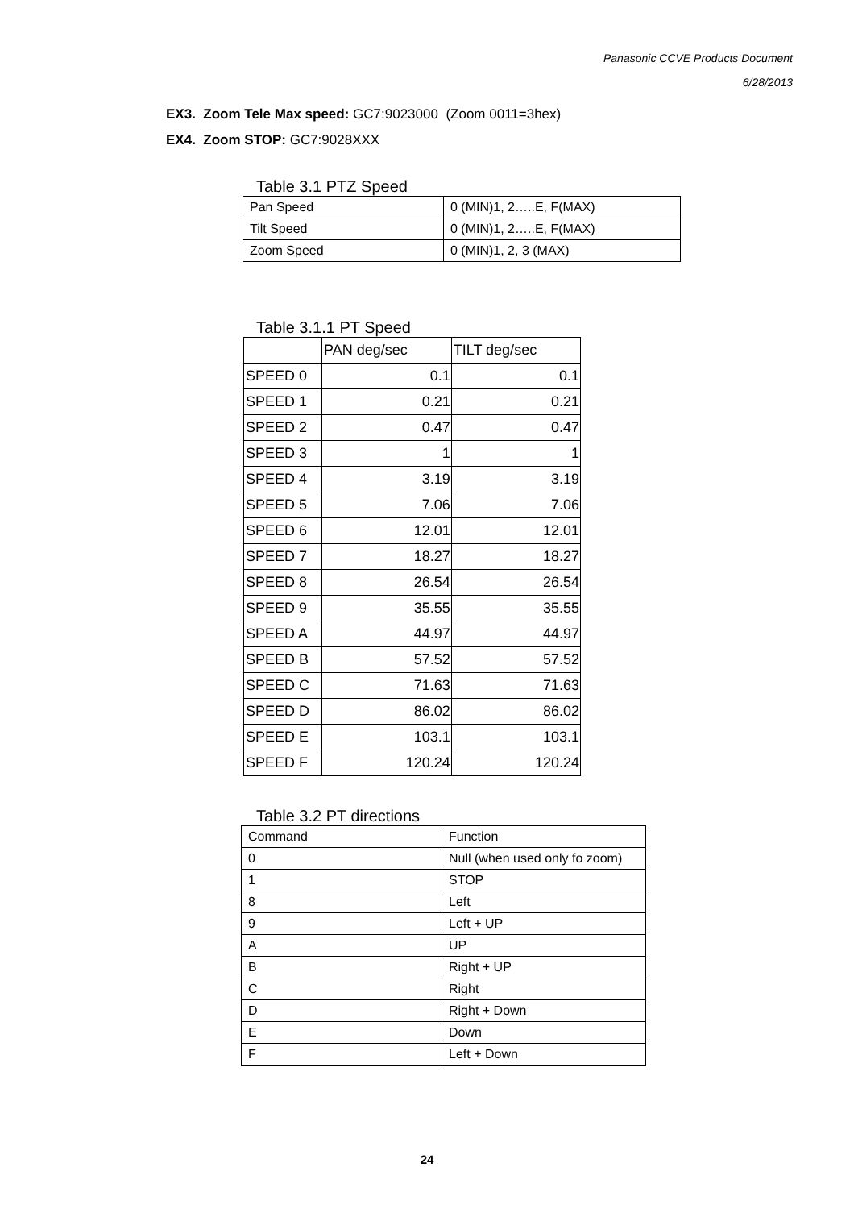Panasonic CCVE Products Document
6/28/2013
EX3. Zoom Tele Max speed: GC7:9023000 (Zoom 0011=3hex)
EX4. Zoom STOP: GC7:9028XXX
Table 3.1 PTZ Speed
| Pan Speed | 0 (MIN)1, 2…..E, F(MAX) |
| Tilt Speed | 0 (MIN)1, 2…..E, F(MAX) |
| Zoom Speed | 0 (MIN)1, 2, 3 (MAX) |
Table 3.1.1 PT Speed
| | PAN deg/sec | TILT deg/sec |
| SPEED 0 | 0.1 | 0.1 |
| SPEED 1 | 0.21 | 0.21 |
| SPEED 2 | 0.47 | 0.47 |
| SPEED 3 | 1 | 1 |
| SPEED 4 | 3.19 | 3.19 |
| SPEED 5 | 7.06 | 7.06 |
| SPEED 6 | 12.01 | 12.01 |
| SPEED 7 | 18.27 | 18.27 |
| SPEED 8 | 26.54 | 26.54 |
| SPEED 9 | 35.55 | 35.55 |
| SPEED A | 44.97 | 44.97 |
| SPEED B | 57.52 | 57.52 |
| SPEED C | 71.63 | 71.63 |
| SPEED D | 86.02 | 86.02 |
| SPEED E | 103.1 | 103.1 |
| SPEED F | 120.24 | 120.24 |
Table 3.2 PT directions
| Command | Function |
| 0 | Null (when used only fo zoom) |
| 1 | STOP |
| 8 | Left |
| 9 | Left + UP |
| A | UP |
| B | Right + UP |
| C | Right |
| D | Right + Down |
| E | Down |
| F | Left + Down |
24